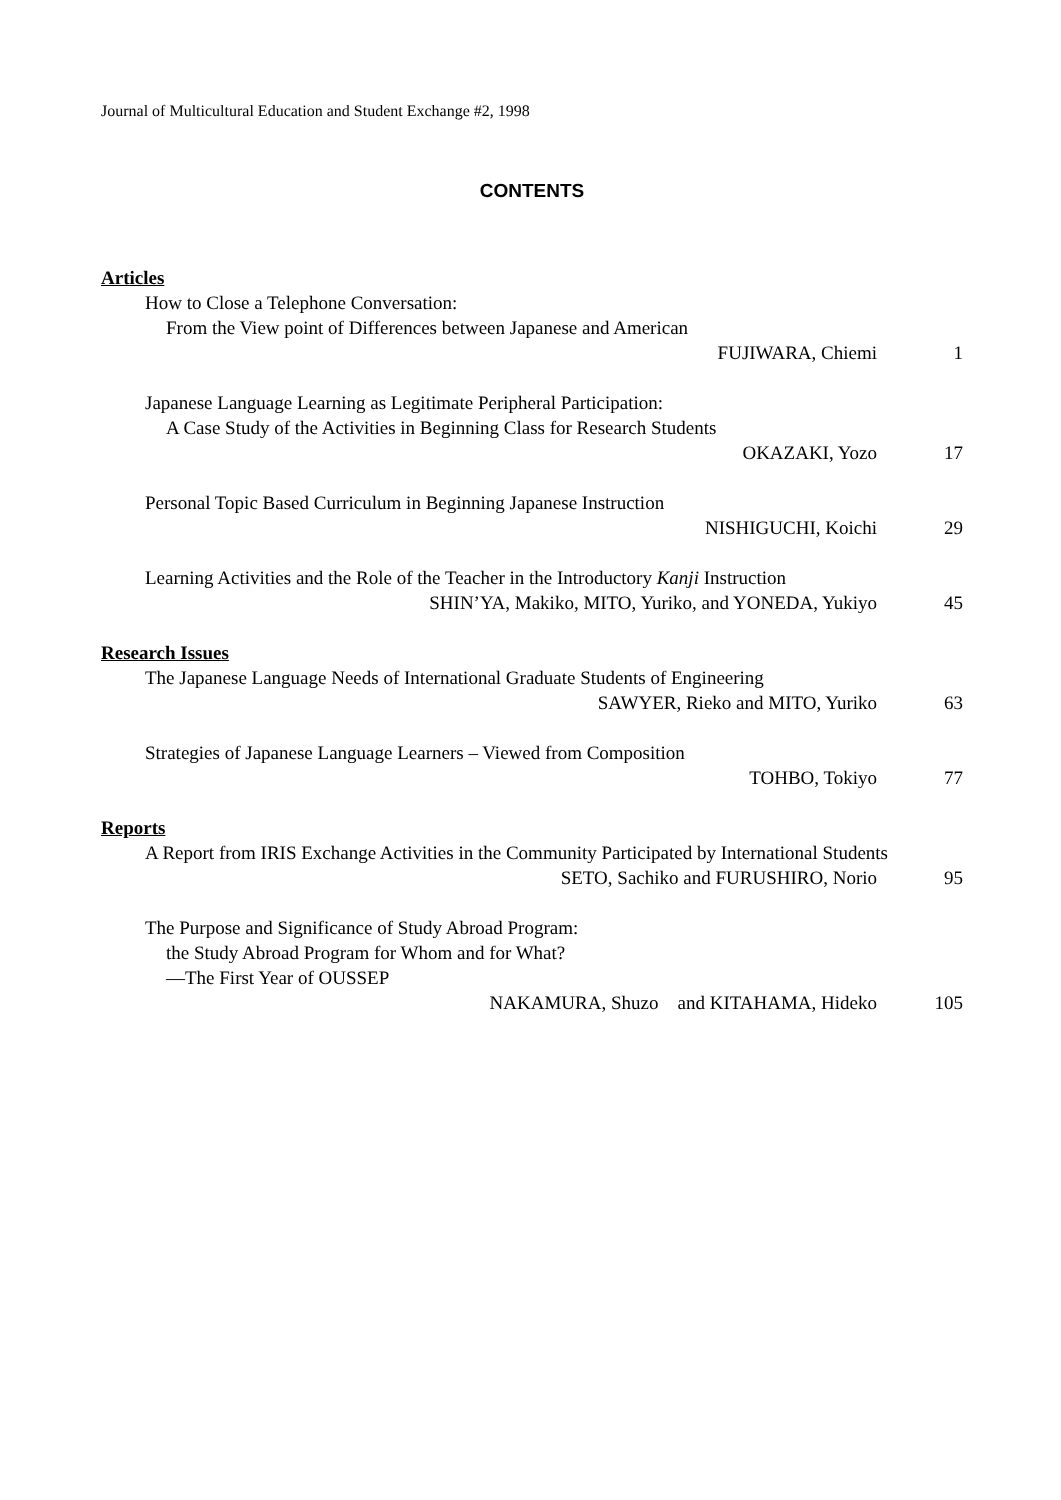Journal of Multicultural Education and Student Exchange #2, 1998
CONTENTS
Articles
How to Close a Telephone Conversation:
From the View point of Differences between Japanese and American
FUJIWARA, Chiemi 1
Japanese Language Learning as Legitimate Peripheral Participation:
A Case Study of the Activities in Beginning Class for Research Students
OKAZAKI, Yozo 17
Personal Topic Based Curriculum in Beginning Japanese Instruction
NISHIGUCHI, Koichi 29
Learning Activities and the Role of the Teacher in the Introductory Kanji Instruction
SHIN’YA, Makiko, MITO, Yuriko, and YONEDA, Yukiyo 45
Research Issues
The Japanese Language Needs of International Graduate Students of Engineering
SAWYER, Rieko and MITO, Yuriko 63
Strategies of Japanese Language Learners – Viewed from Composition
TOHBO, Tokiyo 77
Reports
A Report from IRIS Exchange Activities in the Community Participated by International Students
SETO, Sachiko and FURUSHIRO, Norio 95
The Purpose and Significance of Study Abroad Program:
the Study Abroad Program for Whom and for What?
—The First Year of OUSSEP
NAKAMURA, Shuzo and KITAHAMA, Hideko 105